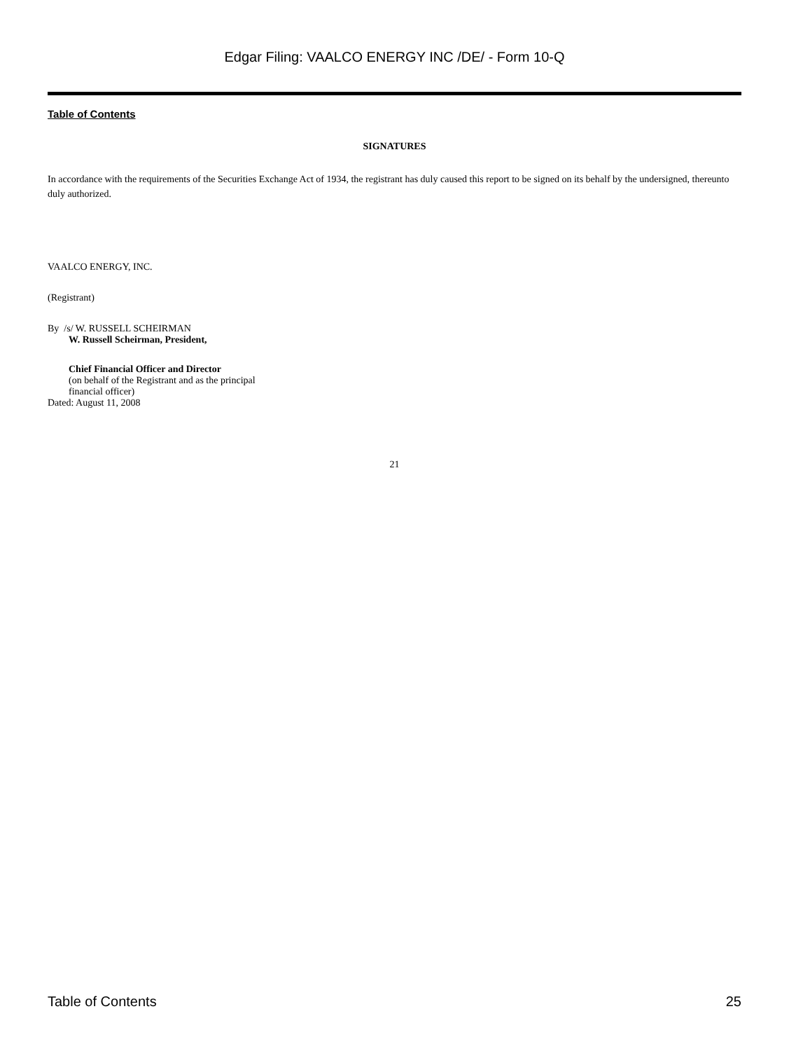Edgar Filing: VAALCO ENERGY INC /DE/ - Form 10-Q
Table of Contents
SIGNATURES
In accordance with the requirements of the Securities Exchange Act of 1934, the registrant has duly caused this report to be signed on its behalf by the undersigned, thereunto duly authorized.
VAALCO ENERGY, INC.
(Registrant)
By /s/ W. RUSSELL SCHEIRMAN
W. Russell Scheirman, President,
Chief Financial Officer and Director
(on behalf of the Registrant and as the principal
financial officer)
Dated: August 11, 2008
21
Table of Contents 25